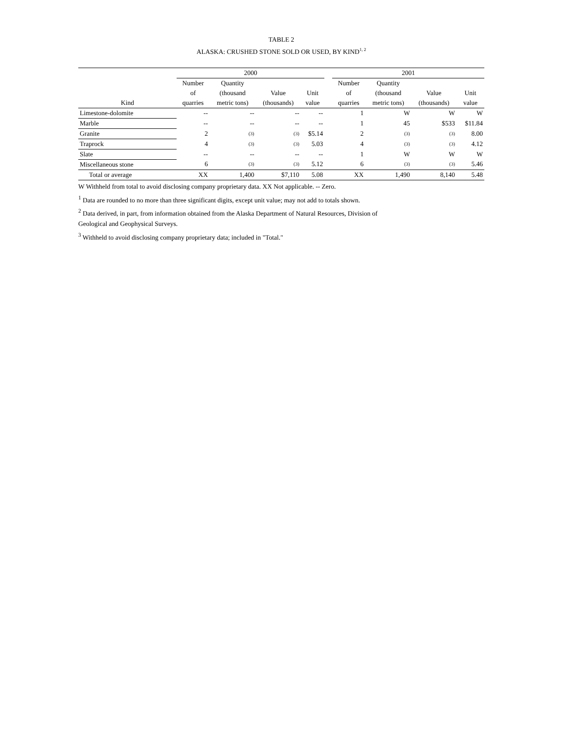TABLE 2
ALASKA: CRUSHED STONE SOLD OR USED, BY KIND<sup>1, 2</sup>
| | 2000 | | | | | 2001 | | | |
| --- | --- | --- | --- | --- | --- | --- | --- | --- | --- |
| Kind | Number of quarries | Quantity (thousand metric tons) | Value (thousands) | Unit value | | Number of quarries | Quantity (thousand metric tons) | Value (thousands) | Unit value |
| Limestone-dolomite | -- | -- | -- | -- | | 1 | W | W | W |
| Marble | -- | -- | -- | -- | | 1 | 45 | $533 | $11.84 |
| Granite | 2 | (3) | (3) | $5.14 | | 2 | (3) | (3) | 8.00 |
| Traprock | 4 | (3) | (3) | 5.03 | | 4 | (3) | (3) | 4.12 |
| Slate | -- | -- | -- | -- | | 1 | W | W | W |
| Miscellaneous stone | 6 | (3) | (3) | 5.12 | | 6 | (3) | (3) | 5.46 |
| Total or average | XX | 1,400 | $7,110 | 5.08 | | XX | 1,490 | 8,140 | 5.48 |
W Withheld from total to avoid disclosing company proprietary data. XX Not applicable. -- Zero.
<sup>1</sup> Data are rounded to no more than three significant digits, except unit value; may not add to totals shown.
<sup>2</sup> Data derived, in part, from information obtained from the Alaska Department of Natural Resources, Division of
Geological and Geophysical Surveys.
<sup>3</sup> Withheld to avoid disclosing company proprietary data; included in "Total."